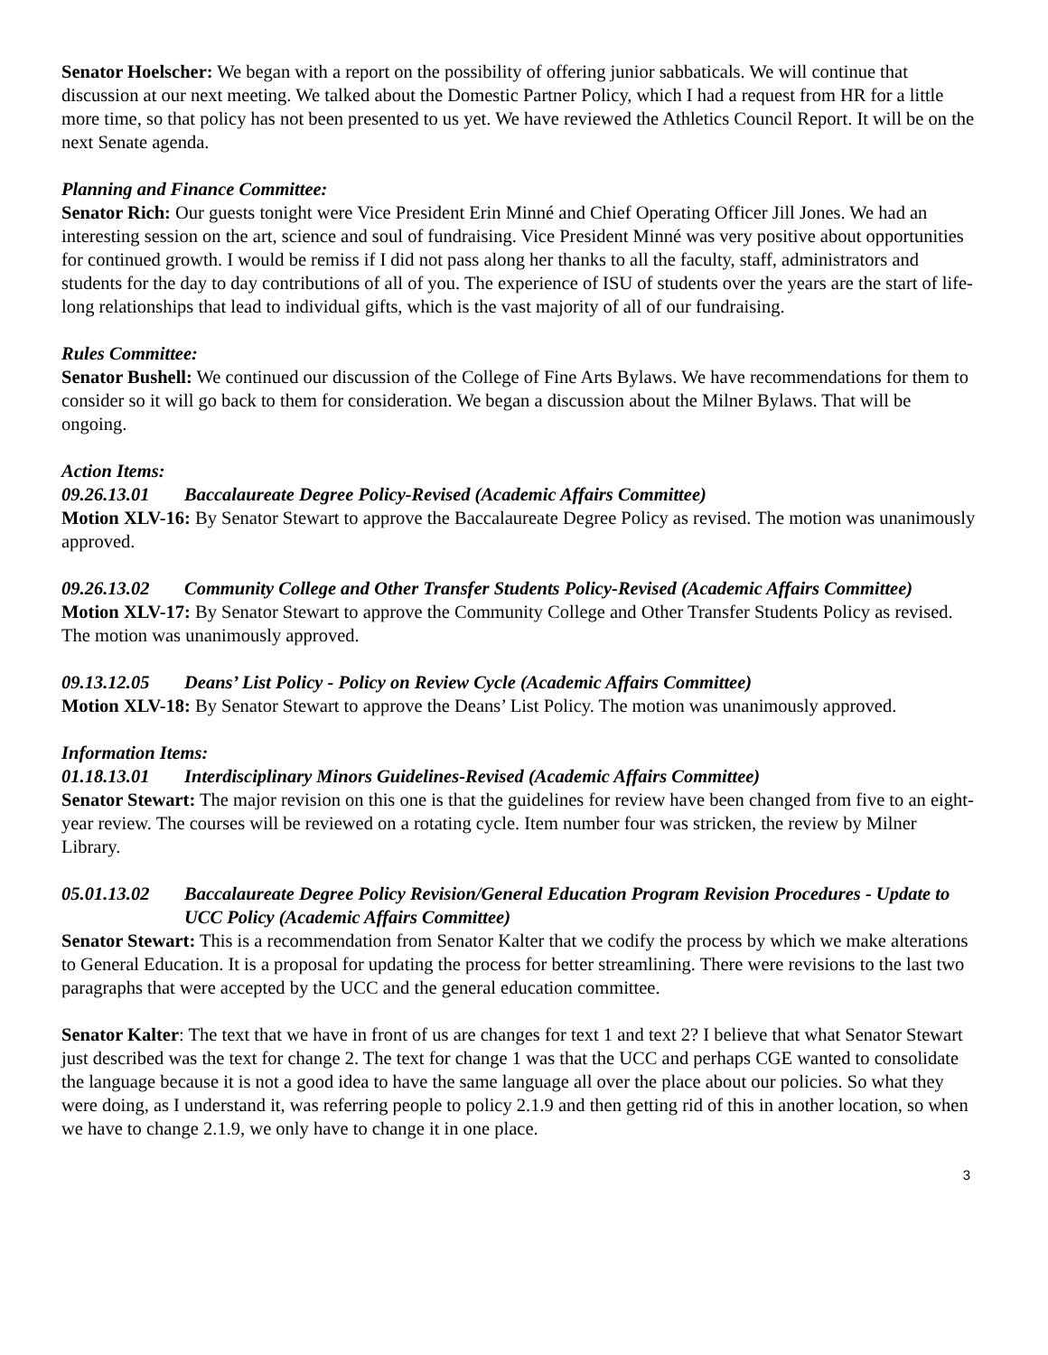Senator Hoelscher: We began with a report on the possibility of offering junior sabbaticals. We will continue that discussion at our next meeting. We talked about the Domestic Partner Policy, which I had a request from HR for a little more time, so that policy has not been presented to us yet. We have reviewed the Athletics Council Report. It will be on the next Senate agenda.
Planning and Finance Committee:
Senator Rich: Our guests tonight were Vice President Erin Minné and Chief Operating Officer Jill Jones. We had an interesting session on the art, science and soul of fundraising. Vice President Minné was very positive about opportunities for continued growth. I would be remiss if I did not pass along her thanks to all the faculty, staff, administrators and students for the day to day contributions of all of you. The experience of ISU of students over the years are the start of life-long relationships that lead to individual gifts, which is the vast majority of all of our fundraising.
Rules Committee:
Senator Bushell: We continued our discussion of the College of Fine Arts Bylaws. We have recommendations for them to consider so it will go back to them for consideration. We began a discussion about the Milner Bylaws. That will be ongoing.
Action Items:
09.26.13.01 Baccalaureate Degree Policy-Revised (Academic Affairs Committee)
Motion XLV-16: By Senator Stewart to approve the Baccalaureate Degree Policy as revised. The motion was unanimously approved.
09.26.13.02 Community College and Other Transfer Students Policy-Revised (Academic Affairs Committee)
Motion XLV-17: By Senator Stewart to approve the Community College and Other Transfer Students Policy as revised. The motion was unanimously approved.
09.13.12.05 Deans’ List Policy - Policy on Review Cycle (Academic Affairs Committee)
Motion XLV-18: By Senator Stewart to approve the Deans’ List Policy. The motion was unanimously approved.
Information Items:
01.18.13.01 Interdisciplinary Minors Guidelines-Revised (Academic Affairs Committee)
Senator Stewart: The major revision on this one is that the guidelines for review have been changed from five to an eight-year review. The courses will be reviewed on a rotating cycle. Item number four was stricken, the review by Milner Library.
05.01.13.02 Baccalaureate Degree Policy Revision/General Education Program Revision Procedures - Update to UCC Policy (Academic Affairs Committee)
Senator Stewart: This is a recommendation from Senator Kalter that we codify the process by which we make alterations to General Education. It is a proposal for updating the process for better streamlining. There were revisions to the last two paragraphs that were accepted by the UCC and the general education committee.
Senator Kalter: The text that we have in front of us are changes for text 1 and text 2? I believe that what Senator Stewart just described was the text for change 2. The text for change 1 was that the UCC and perhaps CGE wanted to consolidate the language because it is not a good idea to have the same language all over the place about our policies. So what they were doing, as I understand it, was referring people to policy 2.1.9 and then getting rid of this in another location, so when we have to change 2.1.9, we only have to change it in one place.
3